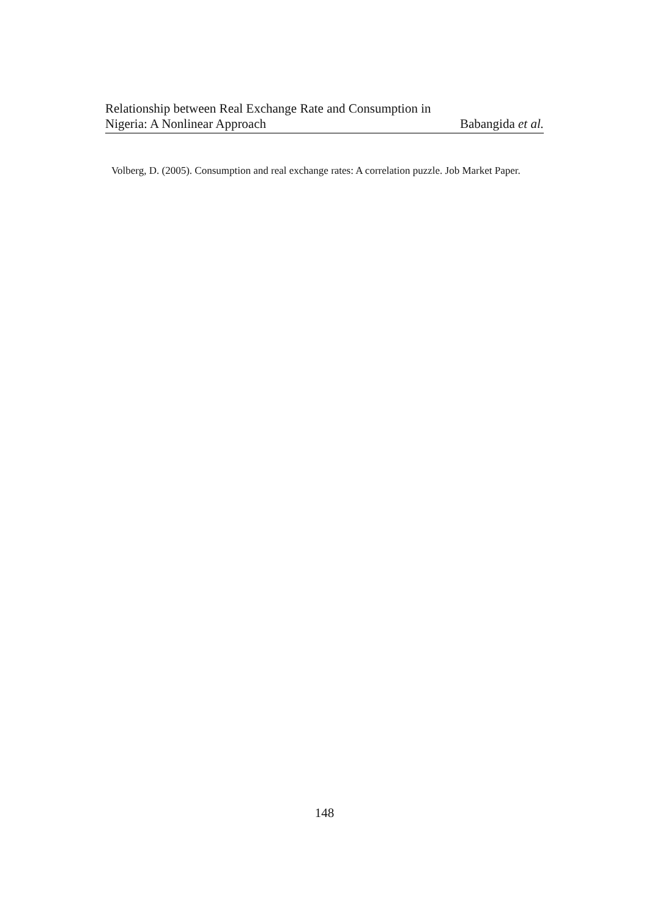Relationship between Real Exchange Rate and Consumption in
Nigeria: A Nonlinear Approach
Babangida et al.
Volberg, D. (2005). Consumption and real exchange rates: A correlation puzzle. Job Market Paper.
148